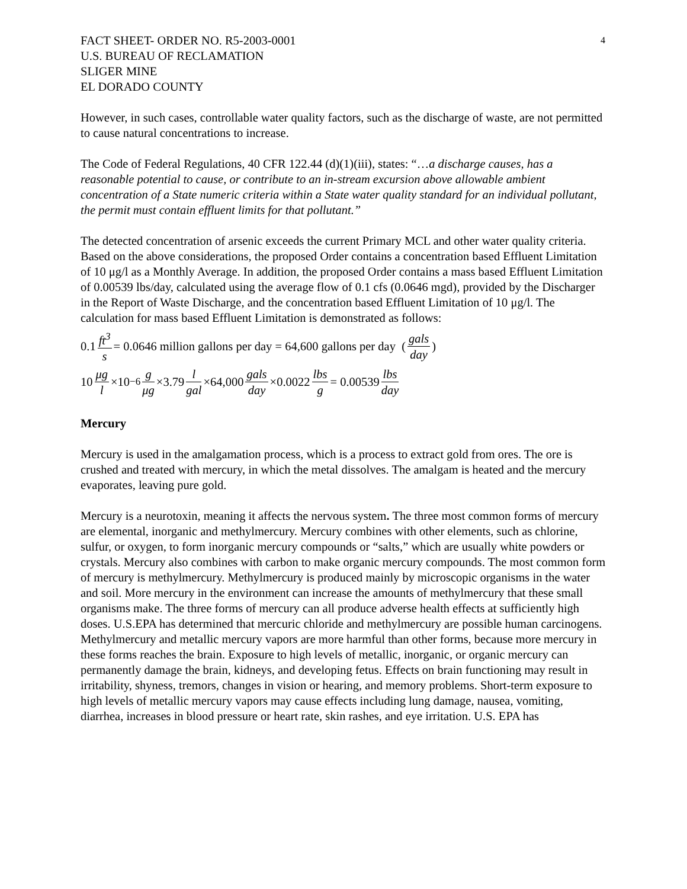4
FACT SHEET- ORDER NO. R5-2003-0001
U.S. BUREAU OF RECLAMATION
SLIGER MINE
EL DORADO COUNTY
However, in such cases, controllable water quality factors, such as the discharge of waste, are not permitted to cause natural concentrations to increase.
The Code of Federal Regulations, 40 CFR 122.44 (d)(1)(iii), states: “…a discharge causes, has a reasonable potential to cause, or contribute to an in-stream excursion above allowable ambient concentration of a State numeric criteria within a State water quality standard for an individual pollutant, the permit must contain effluent limits for that pollutant.”
The detected concentration of arsenic exceeds the current Primary MCL and other water quality criteria. Based on the above considerations, the proposed Order contains a concentration based Effluent Limitation of 10 μg/l as a Monthly Average. In addition, the proposed Order contains a mass based Effluent Limitation of 0.00539 lbs/day, calculated using the average flow of 0.1 cfs (0.0646 mgd), provided by the Discharger in the Report of Waste Discharge, and the concentration based Effluent Limitation of 10 μg/l. The calculation for mass based Effluent Limitation is demonstrated as follows:
0.1 ft<sup>3</sup> s = 0.0646 million gallons per day = 64,600 gallons per day (gals day)
10 μg l ×10<sup>−6</sup> g μg ×3.79 l gal ×64,000 gals day ×0.0022 lbs g = 0.00539 lbs day
Mercury
Mercury is used in the amalgamation process, which is a process to extract gold from ores. The ore is crushed and treated with mercury, in which the metal dissolves. The amalgam is heated and the mercury evaporates, leaving pure gold.
Mercury is a neurotoxin, meaning it affects the nervous system. The three most common forms of mercury are elemental, inorganic and methylmercury. Mercury combines with other elements, such as chlorine, sulfur, or oxygen, to form inorganic mercury compounds or “salts,” which are usually white powders or crystals. Mercury also combines with carbon to make organic mercury compounds. The most common form of mercury is methylmercury. Methylmercury is produced mainly by microscopic organisms in the water and soil. More mercury in the environment can increase the amounts of methylmercury that these small organisms make. The three forms of mercury can all produce adverse health effects at sufficiently high doses. U.S.EPA has determined that mercuric chloride and methylmercury are possible human carcinogens. Methylmercury and metallic mercury vapors are more harmful than other forms, because more mercury in these forms reaches the brain. Exposure to high levels of metallic, inorganic, or organic mercury can permanently damage the brain, kidneys, and developing fetus. Effects on brain functioning may result in irritability, shyness, tremors, changes in vision or hearing, and memory problems. Short-term exposure to high levels of metallic mercury vapors may cause effects including lung damage, nausea, vomiting, diarrhea, increases in blood pressure or heart rate, skin rashes, and eye irritation. U.S. EPA has